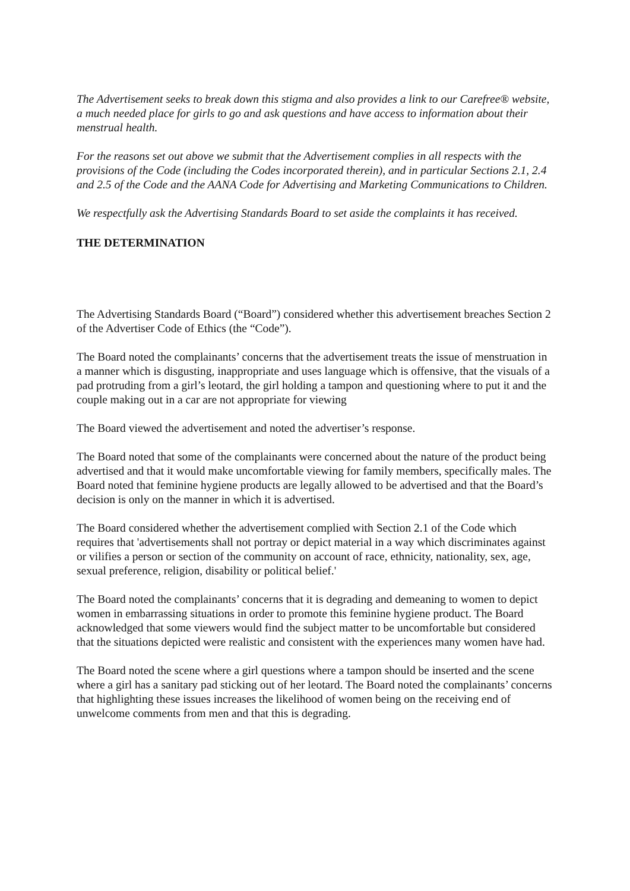The Advertisement seeks to break down this stigma and also provides a link to our Carefree® website, a much needed place for girls to go and ask questions and have access to information about their menstrual health.
For the reasons set out above we submit that the Advertisement complies in all respects with the provisions of the Code (including the Codes incorporated therein), and in particular Sections 2.1, 2.4 and 2.5 of the Code and the AANA Code for Advertising and Marketing Communications to Children.
We respectfully ask the Advertising Standards Board to set aside the complaints it has received.
THE DETERMINATION
The Advertising Standards Board (“Board”) considered whether this advertisement breaches Section 2 of the Advertiser Code of Ethics (the “Code”).
The Board noted the complainants’ concerns that the advertisement treats the issue of menstruation in a manner which is disgusting, inappropriate and uses language which is offensive, that the visuals of a pad protruding from a girl’s leotard, the girl holding a tampon and questioning where to put it and the couple making out in a car are not appropriate for viewing
The Board viewed the advertisement and noted the advertiser’s response.
The Board noted that some of the complainants were concerned about the nature of the product being advertised and that it would make uncomfortable viewing for family members, specifically males. The Board noted that feminine hygiene products are legally allowed to be advertised and that the Board’s decision is only on the manner in which it is advertised.
The Board considered whether the advertisement complied with Section 2.1 of the Code which requires that 'advertisements shall not portray or depict material in a way which discriminates against or vilifies a person or section of the community on account of race, ethnicity, nationality, sex, age, sexual preference, religion, disability or political belief.'
The Board noted the complainants’ concerns that it is degrading and demeaning to women to depict women in embarrassing situations in order to promote this feminine hygiene product. The Board acknowledged that some viewers would find the subject matter to be uncomfortable but considered that the situations depicted were realistic and consistent with the experiences many women have had.
The Board noted the scene where a girl questions where a tampon should be inserted and the scene where a girl has a sanitary pad sticking out of her leotard. The Board noted the complainants’ concerns that highlighting these issues increases the likelihood of women being on the receiving end of unwelcome comments from men and that this is degrading.